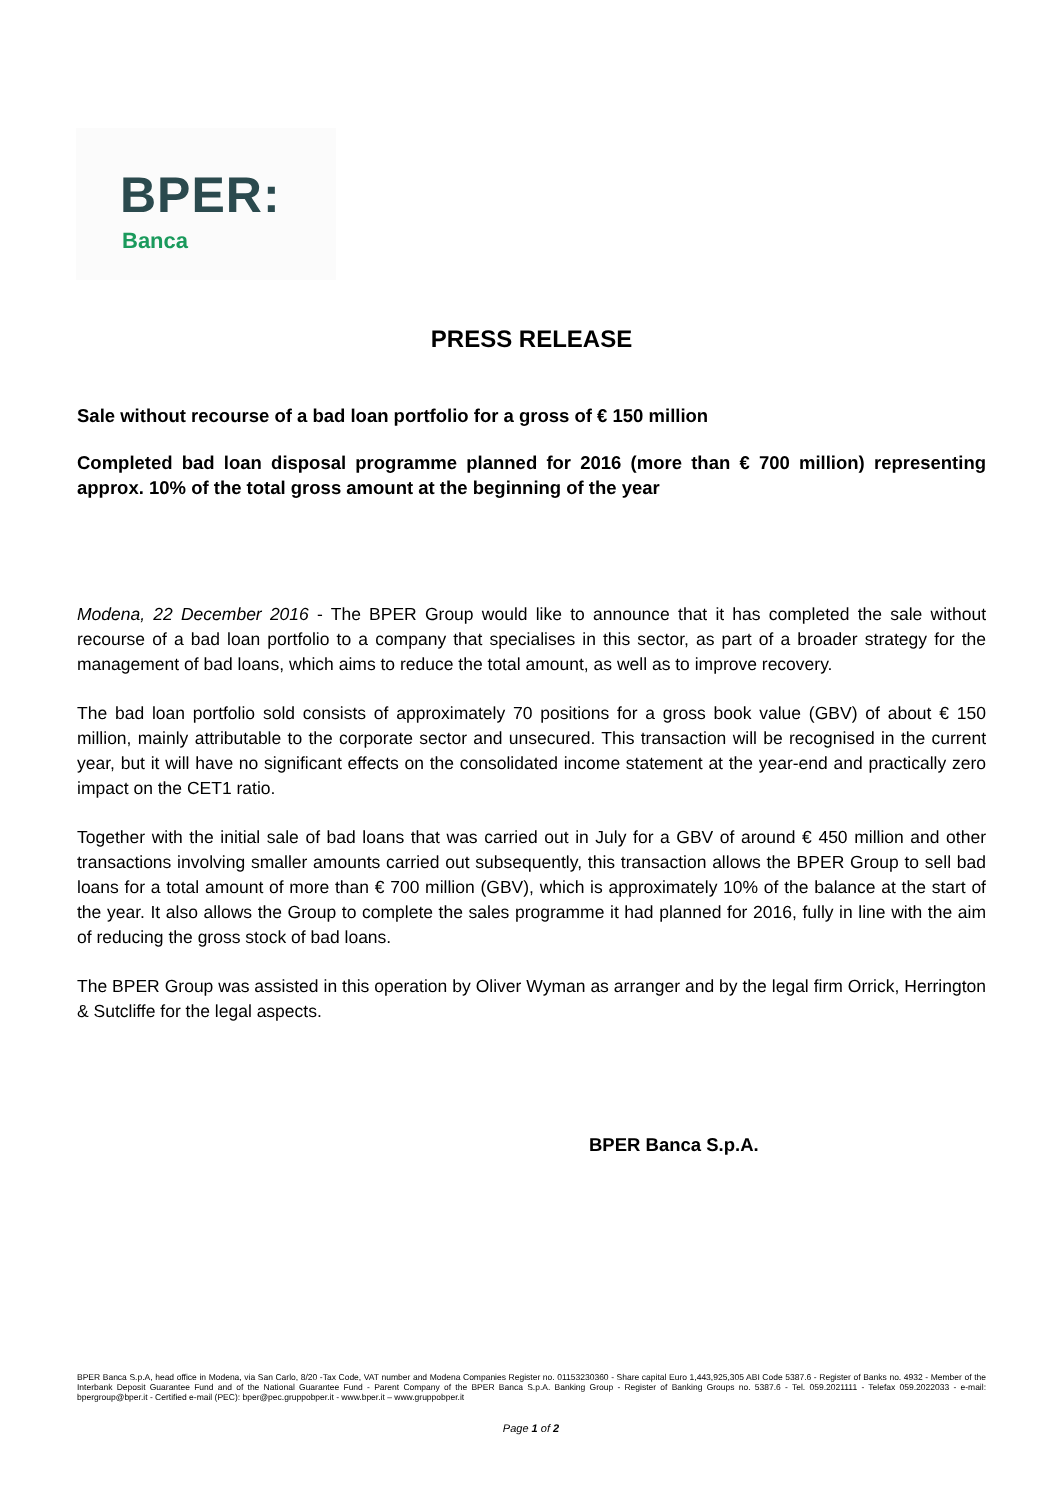BPER:
Banca
PRESS RELEASE
Sale without recourse of a bad loan portfolio for a gross of € 150 million
Completed bad loan disposal programme planned for 2016 (more than € 700 million) representing approx. 10% of the total gross amount at the beginning of the year
Modena, 22 December 2016 - The BPER Group would like to announce that it has completed the sale without recourse of a bad loan portfolio to a company that specialises in this sector, as part of a broader strategy for the management of bad loans, which aims to reduce the total amount, as well as to improve recovery.
The bad loan portfolio sold consists of approximately 70 positions for a gross book value (GBV) of about € 150 million, mainly attributable to the corporate sector and unsecured. This transaction will be recognised in the current year, but it will have no significant effects on the consolidated income statement at the year-end and practically zero impact on the CET1 ratio.
Together with the initial sale of bad loans that was carried out in July for a GBV of around € 450 million and other transactions involving smaller amounts carried out subsequently, this transaction allows the BPER Group to sell bad loans for a total amount of more than € 700 million (GBV), which is approximately 10% of the balance at the start of the year. It also allows the Group to complete the sales programme it had planned for 2016, fully in line with the aim of reducing the gross stock of bad loans.
The BPER Group was assisted in this operation by Oliver Wyman as arranger and by the legal firm Orrick, Herrington & Sutcliffe for the legal aspects.
BPER Banca S.p.A.
BPER Banca S.p.A, head office in Modena, via San Carlo, 8/20 -Tax Code, VAT number and Modena Companies Register no. 01153230360 - Share capital Euro 1,443,925,305 ABI Code 5387.6 - Register of Banks no. 4932 - Member of the Interbank Deposit Guarantee Fund and of the National Guarantee Fund - Parent Company of the BPER Banca S.p.A. Banking Group - Register of Banking Groups no. 5387.6 - Tel. 059.2021111 - Telefax 059.2022033 - e-mail: bpergroup@bper.it - Certified e-mail (PEC): bper@pec.gruppobper.it - www.bper.it – www.gruppobper.it
Page 1 of 2